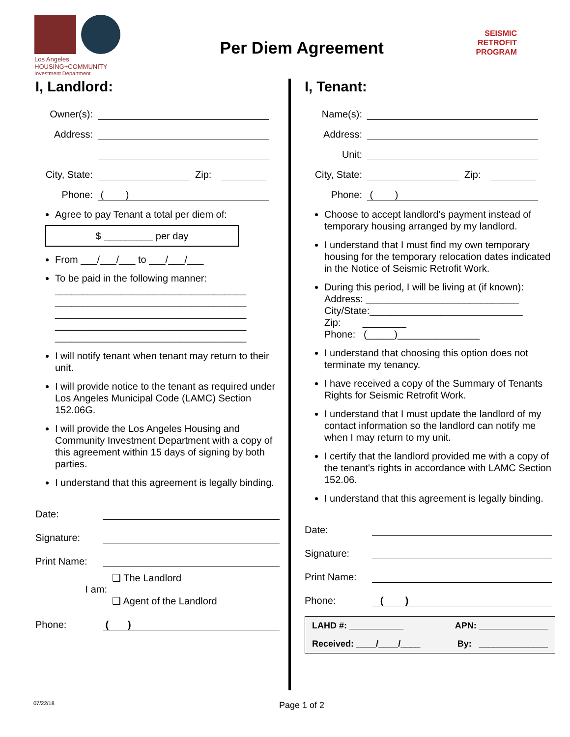Los Angeles
HOUSING+COMMUNITY
Investment Department
Per Diem Agreement
SEISMIC
RETROFIT
PROGRAM
I, Landlord:
Owner(s):
Address:
City, State: Zip:
Phone: ( )
Agree to pay Tenant a total per diem of:
$ _________ per day
From ___/___/___ to ___/___/___
To be paid in the following manner:
___________________________________
___________________________________
___________________________________
___________________________________
___________________________________
I will notify tenant when tenant may return to their unit.
I will provide notice to the tenant as required under Los Angeles Municipal Code (LAMC) Section 152.06G.
I will provide the Los Angeles Housing and Community Investment Department with a copy of this agreement within 15 days of signing by both parties.
I understand that this agreement is legally binding.
Date:
Signature:
Print Name:
I am: ❑ The Landlord
❑ Agent of the Landlord
Phone: ( )
I, Tenant:
Name(s):
Address:
Unit:
City, State: Zip:
Phone: ( )
Choose to accept landlord’s payment instead of temporary housing arranged by my landlord.
I understand that I must find my own temporary housing for the temporary relocation dates indicated in the Notice of Seismic Retrofit Work.
During this period, I will be living at (if known):
Address: ____________________________
City/State:____________________________
Zip: ________
Phone: (_____)_______________
I understand that choosing this option does not terminate my tenancy.
I have received a copy of the Summary of Tenants Rights for Seismic Retrofit Work.
I understand that I must update the landlord of my contact information so the landlord can notify me when I may return to my unit.
I certify that the landlord provided me with a copy of the tenant's rights in accordance with LAMC Section 152.06.
I understand that this agreement is legally binding.
Date:
Signature:
Print Name:
Phone: ( )
LAHD #: ___________ APN: ______________
Received: ____/____/____ By: ______________
07/22/18 Page 1 of 2